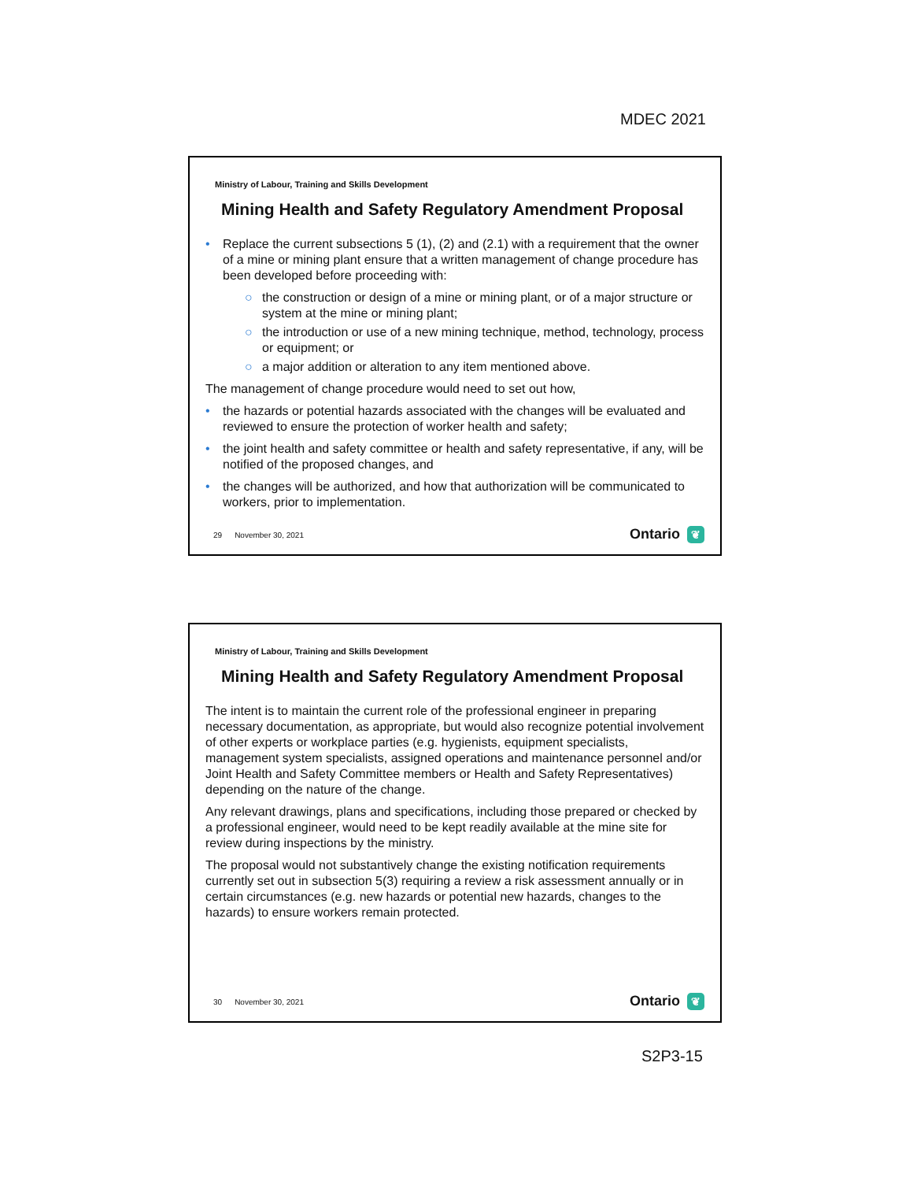MDEC 2021
Ministry of Labour, Training and Skills Development
Mining Health and Safety Regulatory Amendment Proposal
• Replace the current subsections 5 (1), (2) and (2.1) with a requirement that the owner of a mine or mining plant ensure that a written management of change procedure has been developed before proceeding with:
○ the construction or design of a mine or mining plant, or of a major structure or system at the mine or mining plant;
○ the introduction or use of a new mining technique, method, technology, process or equipment; or
○ a major addition or alteration to any item mentioned above.
The management of change procedure would need to set out how,
• the hazards or potential hazards associated with the changes will be evaluated and reviewed to ensure the protection of worker health and safety;
• the joint health and safety committee or health and safety representative, if any, will be notified of the proposed changes, and
• the changes will be authorized, and how that authorization will be communicated to workers, prior to implementation.
29 November 30, 2021 Ontario ❦
Ministry of Labour, Training and Skills Development
Mining Health and Safety Regulatory Amendment Proposal
The intent is to maintain the current role of the professional engineer in preparing necessary documentation, as appropriate, but would also recognize potential involvement of other experts or workplace parties (e.g. hygienists, equipment specialists, management system specialists, assigned operations and maintenance personnel and/or Joint Health and Safety Committee members or Health and Safety Representatives) depending on the nature of the change.
Any relevant drawings, plans and specifications, including those prepared or checked by a professional engineer, would need to be kept readily available at the mine site for review during inspections by the ministry.
The proposal would not substantively change the existing notification requirements currently set out in subsection 5(3) requiring a review a risk assessment annually or in certain circumstances (e.g. new hazards or potential new hazards, changes to the hazards) to ensure workers remain protected.
30 November 30, 2021 Ontario ❦
S2P3-15